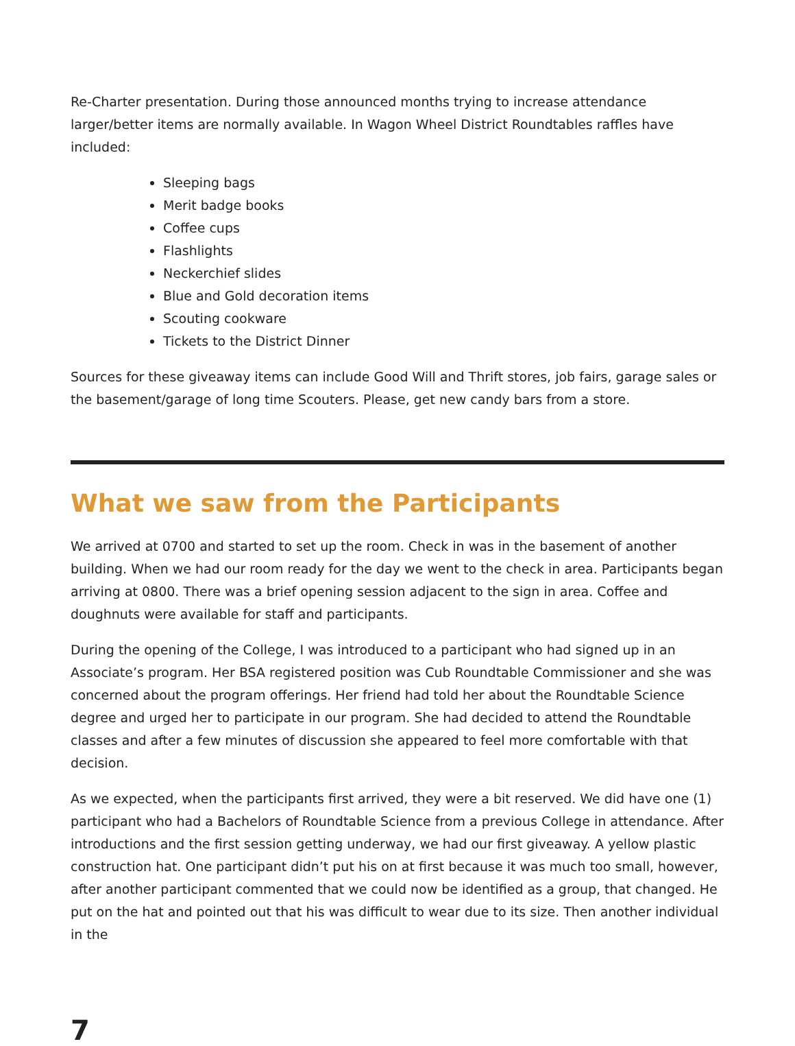Re-Charter presentation. During those announced months trying to increase attendance larger/better items are normally available. In Wagon Wheel District Roundtables raffles have included:
Sleeping bags
Merit badge books
Coffee cups
Flashlights
Neckerchief slides
Blue and Gold decoration items
Scouting cookware
Tickets to the District Dinner
Sources for these giveaway items can include Good Will and Thrift stores, job fairs, garage sales or the basement/garage of long time Scouters. Please, get new candy bars from a store.
What we saw from the Participants
We arrived at 0700 and started to set up the room. Check in was in the basement of another building. When we had our room ready for the day we went to the check in area. Participants began arriving at 0800. There was a brief opening session adjacent to the sign in area. Coffee and doughnuts were available for staff and participants.
During the opening of the College, I was introduced to a participant who had signed up in an Associate’s program. Her BSA registered position was Cub Roundtable Commissioner and she was concerned about the program offerings. Her friend had told her about the Roundtable Science degree and urged her to participate in our program. She had decided to attend the Roundtable classes and after a few minutes of discussion she appeared to feel more comfortable with that decision.
As we expected, when the participants first arrived, they were a bit reserved. We did have one (1) participant who had a Bachelors of Roundtable Science from a previous College in attendance. After introductions and the first session getting underway, we had our first giveaway. A yellow plastic construction hat. One participant didn’t put his on at first because it was much too small, however, after another participant commented that we could now be identified as a group, that changed. He put on the hat and pointed out that his was difficult to wear due to its size. Then another individual in the
7